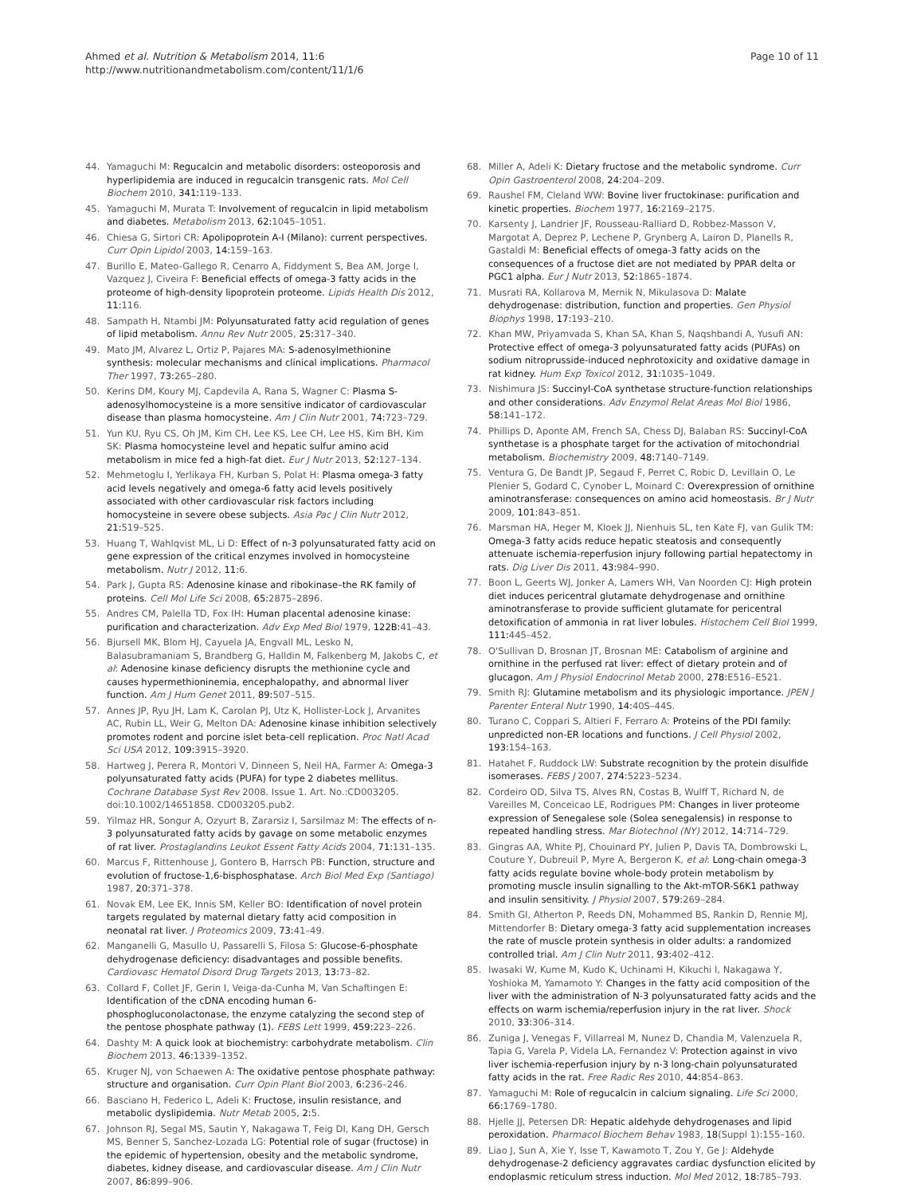Ahmed et al. Nutrition & Metabolism 2014, 11:6
http://www.nutritionandmetabolism.com/content/11/1/6
Page 10 of 11
44. Yamaguchi M: Regucalcin and metabolic disorders: osteoporosis and hyperlipidemia are induced in regucalcin transgenic rats. Mol Cell Biochem 2010, 341: 119–133.
45. Yamaguchi M, Murata T: Involvement of regucalcin in lipid metabolism and diabetes. Metabolism 2013, 62: 1045–1051.
46. Chiesa G, Sirtori CR: Apolipoprotein A-I (Milano): current perspectives. Curr Opin Lipidol 2003, 14: 159–163.
47. Burillo E, Mateo-Gallego R, Cenarro A, Fiddyment S, Bea AM, Jorge I, Vazquez J, Civeira F: Beneficial effects of omega-3 fatty acids in the proteome of high-density lipoprotein proteome. Lipids Health Dis 2012, 11: 116.
48. Sampath H, Ntambi JM: Polyunsaturated fatty acid regulation of genes of lipid metabolism. Annu Rev Nutr 2005, 25: 317–340.
49. Mato JM, Alvarez L, Ortiz P, Pajares MA: S-adenosylmethionine synthesis: molecular mechanisms and clinical implications. Pharmacol Ther 1997, 73: 265–280.
50. Kerins DM, Koury MJ, Capdevila A, Rana S, Wagner C: Plasma S-adenosylhomocysteine is a more sensitive indicator of cardiovascular disease than plasma homocysteine. Am J Clin Nutr 2001, 74: 723–729.
51. Yun KU, Ryu CS, Oh JM, Kim CH, Lee KS, Lee CH, Lee HS, Kim BH, Kim SK: Plasma homocysteine level and hepatic sulfur amino acid metabolism in mice fed a high-fat diet. Eur J Nutr 2013, 52: 127–134.
52. Mehmetoglu I, Yerlikaya FH, Kurban S, Polat H: Plasma omega-3 fatty acid levels negatively and omega-6 fatty acid levels positively associated with other cardiovascular risk factors including homocysteine in severe obese subjects. Asia Pac J Clin Nutr 2012, 21: 519–525.
53. Huang T, Wahlqvist ML, Li D: Effect of n-3 polyunsaturated fatty acid on gene expression of the critical enzymes involved in homocysteine metabolism. Nutr J 2012, 11: 6.
54. Park J, Gupta RS: Adenosine kinase and ribokinase–the RK family of proteins. Cell Mol Life Sci 2008, 65: 2875–2896.
55. Andres CM, Palella TD, Fox IH: Human placental adenosine kinase: purification and characterization. Adv Exp Med Biol 1979, 122B: 41–43.
56. Bjursell MK, Blom HJ, Cayuela JA, Engvall ML, Lesko N, Balasubramaniam S, Brandberg G, Halldin M, Falkenberg M, Jakobs C, et al: Adenosine kinase deficiency disrupts the methionine cycle and causes hypermethioninemia, encephalopathy, and abnormal liver function. Am J Hum Genet 2011, 89: 507–515.
57. Annes JP, Ryu JH, Lam K, Carolan PJ, Utz K, Hollister-Lock J, Arvanites AC, Rubin LL, Weir G, Melton DA: Adenosine kinase inhibition selectively promotes rodent and porcine islet beta-cell replication. Proc Natl Acad Sci USA 2012, 109: 3915–3920.
58. Hartweg J, Perera R, Montori V, Dinneen S, Neil HA, Farmer A: Omega-3 polyunsaturated fatty acids (PUFA) for type 2 diabetes mellitus. Cochrane Database Syst Rev 2008. Issue 1. Art. No.:CD003205. doi:10.1002/14651858. CD003205.pub2.
59. Yilmaz HR, Songur A, Ozyurt B, Zararsiz I, Sarsilmaz M: The effects of n-3 polyunsaturated fatty acids by gavage on some metabolic enzymes of rat liver. Prostaglandins Leukot Essent Fatty Acids 2004, 71: 131–135.
60. Marcus F, Rittenhouse J, Gontero B, Harrsch PB: Function, structure and evolution of fructose-1,6-bisphosphatase. Arch Biol Med Exp (Santiago) 1987, 20: 371–378.
61. Novak EM, Lee EK, Innis SM, Keller BO: Identification of novel protein targets regulated by maternal dietary fatty acid composition in neonatal rat liver. J Proteomics 2009, 73: 41–49.
62. Manganelli G, Masullo U, Passarelli S, Filosa S: Glucose-6-phosphate dehydrogenase deficiency: disadvantages and possible benefits. Cardiovasc Hematol Disord Drug Targets 2013, 13: 73–82.
63. Collard F, Collet JF, Gerin I, Veiga-da-Cunha M, Van Schaftingen E: Identification of the cDNA encoding human 6-phosphogluconolactonase, the enzyme catalyzing the second step of the pentose phosphate pathway (1). FEBS Lett 1999, 459: 223–226.
64. Dashty M: A quick look at biochemistry: carbohydrate metabolism. Clin Biochem 2013, 46: 1339–1352.
65. Kruger NJ, von Schaewen A: The oxidative pentose phosphate pathway: structure and organisation. Curr Opin Plant Biol 2003, 6: 236–246.
66. Basciano H, Federico L, Adeli K: Fructose, insulin resistance, and metabolic dyslipidemia. Nutr Metab 2005, 2: 5.
67. Johnson RJ, Segal MS, Sautin Y, Nakagawa T, Feig DI, Kang DH, Gersch MS, Benner S, Sanchez-Lozada LG: Potential role of sugar (fructose) in the epidemic of hypertension, obesity and the metabolic syndrome, diabetes, kidney disease, and cardiovascular disease. Am J Clin Nutr 2007, 86: 899–906.
68. Miller A, Adeli K: Dietary fructose and the metabolic syndrome. Curr Opin Gastroenterol 2008, 24: 204–209.
69. Raushel FM, Cleland WW: Bovine liver fructokinase: purification and kinetic properties. Biochem 1977, 16: 2169–2175.
70. Karsenty J, Landrier JF, Rousseau-Ralliard D, Robbez-Masson V, Margotat A, Deprez P, Lechene P, Grynberg A, Lairon D, Planells R, Gastaldi M: Beneficial effects of omega-3 fatty acids on the consequences of a fructose diet are not mediated by PPAR delta or PGC1 alpha. Eur J Nutr 2013, 52: 1865–1874.
71. Musrati RA, Kollarova M, Mernik N, Mikulasova D: Malate dehydrogenase: distribution, function and properties. Gen Physiol Biophys 1998, 17: 193–210.
72. Khan MW, Priyamvada S, Khan SA, Khan S, Naqshbandi A, Yusufi AN: Protective effect of omega-3 polyunsaturated fatty acids (PUFAs) on sodium nitroprusside-induced nephrotoxicity and oxidative damage in rat kidney. Hum Exp Toxicol 2012, 31: 1035–1049.
73. Nishimura JS: Succinyl-CoA synthetase structure-function relationships and other considerations. Adv Enzymol Relat Areas Mol Biol 1986, 58: 141–172.
74. Phillips D, Aponte AM, French SA, Chess DJ, Balaban RS: Succinyl-CoA synthetase is a phosphate target for the activation of mitochondrial metabolism. Biochemistry 2009, 48: 7140–7149.
75. Ventura G, De Bandt JP, Segaud F, Perret C, Robic D, Levillain O, Le Plenier S, Godard C, Cynober L, Moinard C: Overexpression of ornithine aminotransferase: consequences on amino acid homeostasis. Br J Nutr 2009, 101: 843–851.
76. Marsman HA, Heger M, Kloek JJ, Nienhuis SL, ten Kate FJ, van Gulik TM: Omega-3 fatty acids reduce hepatic steatosis and consequently attenuate ischemia-reperfusion injury following partial hepatectomy in rats. Dig Liver Dis 2011, 43: 984–990.
77. Boon L, Geerts WJ, Jonker A, Lamers WH, Van Noorden CJ: High protein diet induces pericentral glutamate dehydrogenase and ornithine aminotransferase to provide sufficient glutamate for pericentral detoxification of ammonia in rat liver lobules. Histochem Cell Biol 1999, 111: 445–452.
78. O'Sullivan D, Brosnan JT, Brosnan ME: Catabolism of arginine and ornithine in the perfused rat liver: effect of dietary protein and of glucagon. Am J Physiol Endocrinol Metab 2000, 278: E516–E521.
79. Smith RJ: Glutamine metabolism and its physiologic importance. JPEN J Parenter Enteral Nutr 1990, 14: 40S–44S.
80. Turano C, Coppari S, Altieri F, Ferraro A: Proteins of the PDI family: unpredicted non-ER locations and functions. J Cell Physiol 2002, 193: 154–163.
81. Hatahet F, Ruddock LW: Substrate recognition by the protein disulfide isomerases. FEBS J 2007, 274: 5223–5234.
82. Cordeiro OD, Silva TS, Alves RN, Costas B, Wulff T, Richard N, de Vareilles M, Conceicao LE, Rodrigues PM: Changes in liver proteome expression of Senegalese sole (Solea senegalensis) in response to repeated handling stress. Mar Biotechnol (NY) 2012, 14: 714–729.
83. Gingras AA, White PJ, Chouinard PY, Julien P, Davis TA, Dombrowski L, Couture Y, Dubreuil P, Myre A, Bergeron K, et al: Long-chain omega-3 fatty acids regulate bovine whole-body protein metabolism by promoting muscle insulin signalling to the Akt-mTOR-S6K1 pathway and insulin sensitivity. J Physiol 2007, 579: 269–284.
84. Smith GI, Atherton P, Reeds DN, Mohammed BS, Rankin D, Rennie MJ, Mittendorfer B: Dietary omega-3 fatty acid supplementation increases the rate of muscle protein synthesis in older adults: a randomized controlled trial. Am J Clin Nutr 2011, 93: 402–412.
85. Iwasaki W, Kume M, Kudo K, Uchinami H, Kikuchi I, Nakagawa Y, Yoshioka M, Yamamoto Y: Changes in the fatty acid composition of the liver with the administration of N-3 polyunsaturated fatty acids and the effects on warm ischemia/reperfusion injury in the rat liver. Shock 2010, 33: 306–314.
86. Zuniga J, Venegas F, Villarreal M, Nunez D, Chandia M, Valenzuela R, Tapia G, Varela P, Videla LA, Fernandez V: Protection against in vivo liver ischemia-reperfusion injury by n-3 long-chain polyunsaturated fatty acids in the rat. Free Radic Res 2010, 44: 854–863.
87. Yamaguchi M: Role of regucalcin in calcium signaling. Life Sci 2000, 66: 1769–1780.
88. Hjelle JJ, Petersen DR: Hepatic aldehyde dehydrogenases and lipid peroxidation. Pharmacol Biochem Behav 1983, 18(Suppl 1):155–160.
89. Liao J, Sun A, Xie Y, Isse T, Kawamoto T, Zou Y, Ge J: Aldehyde dehydrogenase-2 deficiency aggravates cardiac dysfunction elicited by endoplasmic reticulum stress induction. Mol Med 2012, 18: 785–793.